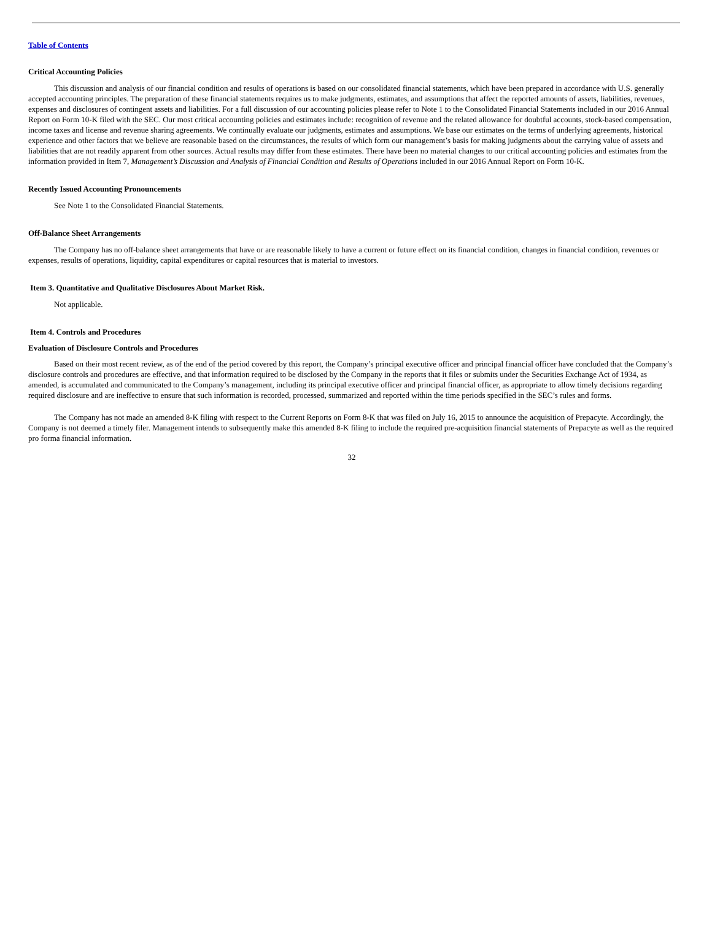Table of Contents
Critical Accounting Policies
This discussion and analysis of our financial condition and results of operations is based on our consolidated financial statements, which have been prepared in accordance with U.S. generally accepted accounting principles. The preparation of these financial statements requires us to make judgments, estimates, and assumptions that affect the reported amounts of assets, liabilities, revenues, expenses and disclosures of contingent assets and liabilities. For a full discussion of our accounting policies please refer to Note 1 to the Consolidated Financial Statements included in our 2016 Annual Report on Form 10-K filed with the SEC. Our most critical accounting policies and estimates include: recognition of revenue and the related allowance for doubtful accounts, stock-based compensation, income taxes and license and revenue sharing agreements. We continually evaluate our judgments, estimates and assumptions. We base our estimates on the terms of underlying agreements, historical experience and other factors that we believe are reasonable based on the circumstances, the results of which form our management’s basis for making judgments about the carrying value of assets and liabilities that are not readily apparent from other sources. Actual results may differ from these estimates. There have been no material changes to our critical accounting policies and estimates from the information provided in Item 7, Management’s Discussion and Analysis of Financial Condition and Results of Operations included in our 2016 Annual Report on Form 10-K.
Recently Issued Accounting Pronouncements
See Note 1 to the Consolidated Financial Statements.
Off-Balance Sheet Arrangements
The Company has no off-balance sheet arrangements that have or are reasonable likely to have a current or future effect on its financial condition, changes in financial condition, revenues or expenses, results of operations, liquidity, capital expenditures or capital resources that is material to investors.
Item 3. Quantitative and Qualitative Disclosures About Market Risk.
Not applicable.
Item 4. Controls and Procedures
Evaluation of Disclosure Controls and Procedures
Based on their most recent review, as of the end of the period covered by this report, the Company’s principal executive officer and principal financial officer have concluded that the Company’s disclosure controls and procedures are effective, and that information required to be disclosed by the Company in the reports that it files or submits under the Securities Exchange Act of 1934, as amended, is accumulated and communicated to the Company’s management, including its principal executive officer and principal financial officer, as appropriate to allow timely decisions regarding required disclosure and are ineffective to ensure that such information is recorded, processed, summarized and reported within the time periods specified in the SEC’s rules and forms.
The Company has not made an amended 8-K filing with respect to the Current Reports on Form 8-K that was filed on July 16, 2015 to announce the acquisition of Prepacyte. Accordingly, the Company is not deemed a timely filer. Management intends to subsequently make this amended 8-K filing to include the required pre-acquisition financial statements of Prepacyte as well as the required pro forma financial information.
32